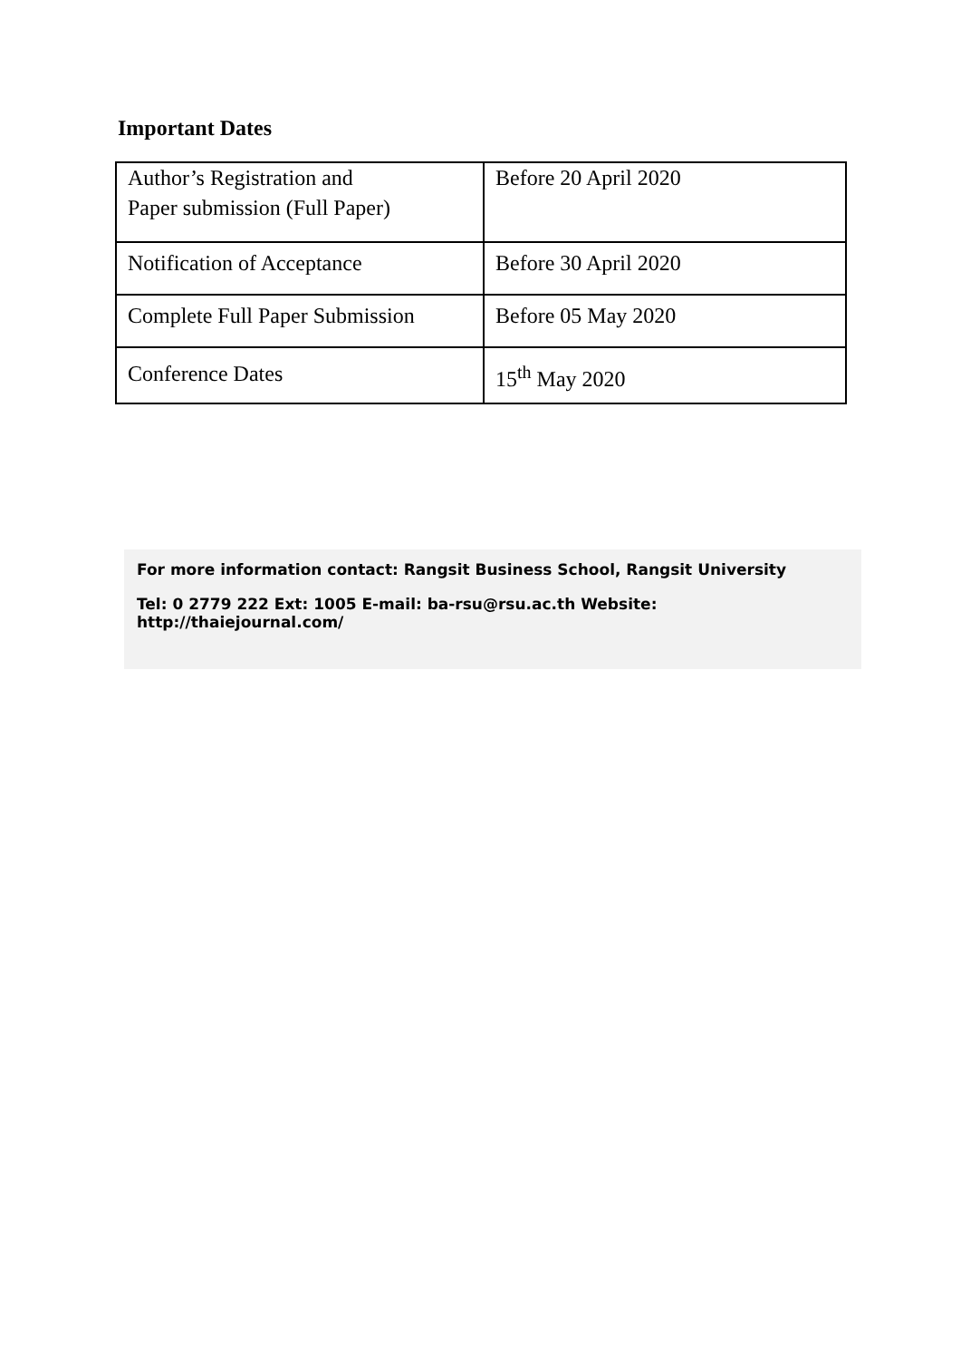Important Dates
| Author’s Registration and Paper submission (Full Paper) | Before 20 April 2020 |
| Notification of Acceptance | Before 30 April 2020 |
| Complete Full Paper Submission | Before 05 May 2020 |
| Conference Dates | 15<sup>th</sup> May 2020 |
For more information contact: Rangsit Business School, Rangsit University
Tel: 0 2779 222 Ext: 1005 E-mail: ba-rsu@rsu.ac.th Website: http://thaiejournal.com/